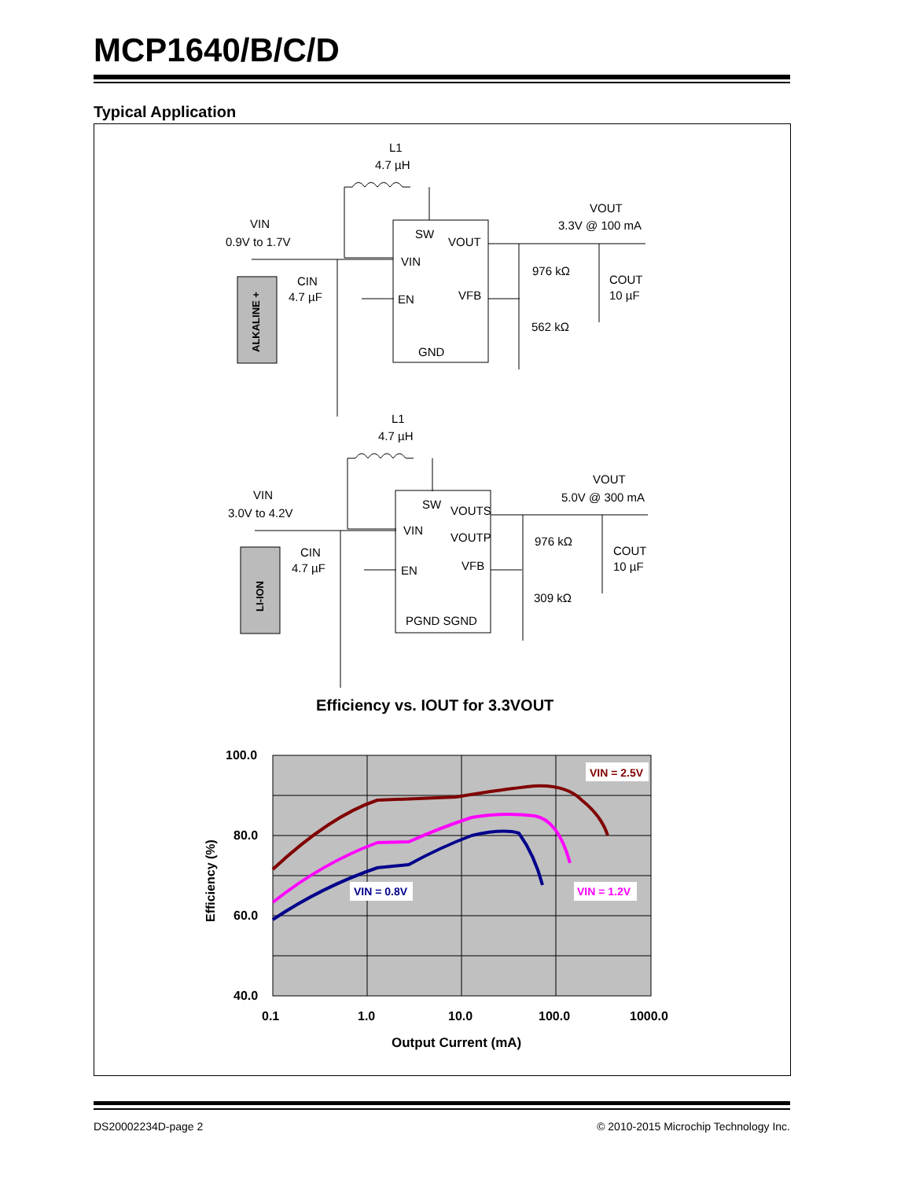MCP1640/B/C/D
Typical Application
L1
4.7 µH
VIN
0.9V to 1.7V
VOUT
3.3V @ 100 mA
SW
VOUT
VIN
EN
VFB
GND
CIN
4.7 µF
976 kΩ
562 kΩ
COUT
10 µF
ALKALINE +
L1
4.7 µH
VIN
3.0V to 4.2V
VOUT
5.0V @ 300 mA
SW
VOUTS
VIN
VOUTP
EN
VFB
PGND SGND
CIN
4.7 µF
976 kΩ
309 kΩ
COUT
10 µF
LI-ION
Efficiency vs. IOUT for 3.3VOUT
VIN = 2.5V
VIN = 0.8V
VIN = 1.2V
100.0
80.0
60.0
40.0
0.1
1.0
10.0
100.0
1000.0
Output Current (mA)
Efficiency (%)
DS20002234D-page 2
© 2010-2015 Microchip Technology Inc.